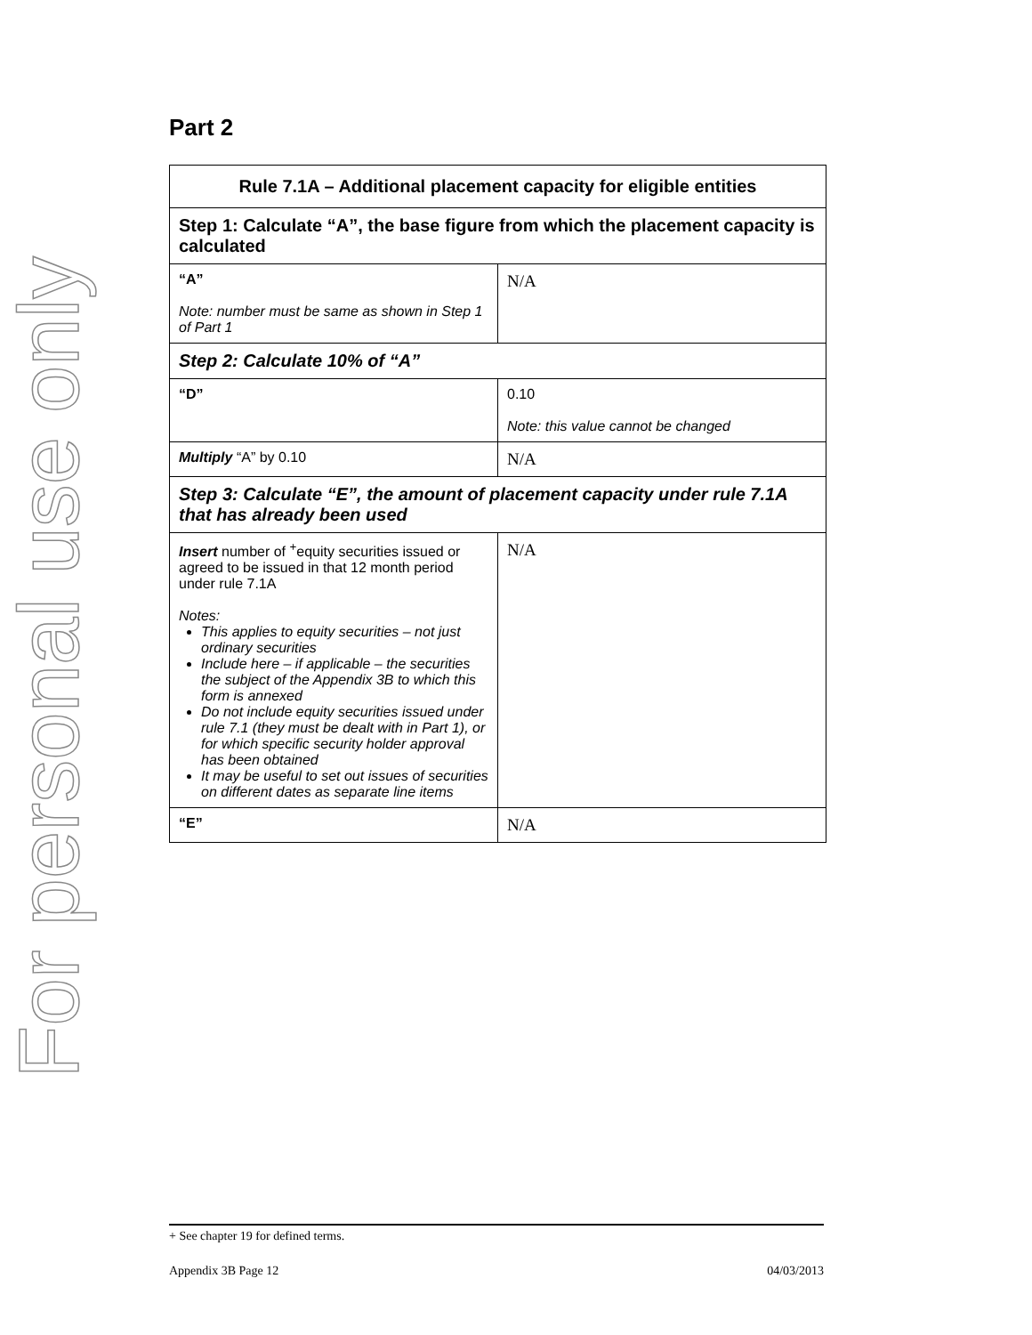For personal use only
Part 2
| Rule 7.1A – Additional placement capacity for eligible entities | |
| --- | --- |
| Step 1: Calculate “A”, the base figure from which the placement capacity is calculated | |
| “A” Note: number must be same as shown in Step 1 of Part 1 | N/A |
| Step 2: Calculate 10% of “A” | |
| “D” | 0.10 Note: this value cannot be changed |
| Multiply “A” by 0.10 | N/A |
| Step 3: Calculate “E”, the amount of placement capacity under rule 7.1A that has already been used | |
| Insert number of <sup>+</sup>equity securities issued or agreed to be issued in that 12 month period under rule 7.1A Notes: This applies to equity securities – not just ordinary securities Include here – if applicable – the securities the subject of the Appendix 3B to which this form is annexed Do not include equity securities issued under rule 7.1 (they must be dealt with in Part 1), or for which specific security holder approval has been obtained It may be useful to set out issues of securities on different dates as separate line items | N/A |
| “E” | N/A |
+ See chapter 19 for defined terms.
Appendix 3B Page 12 04/03/2013